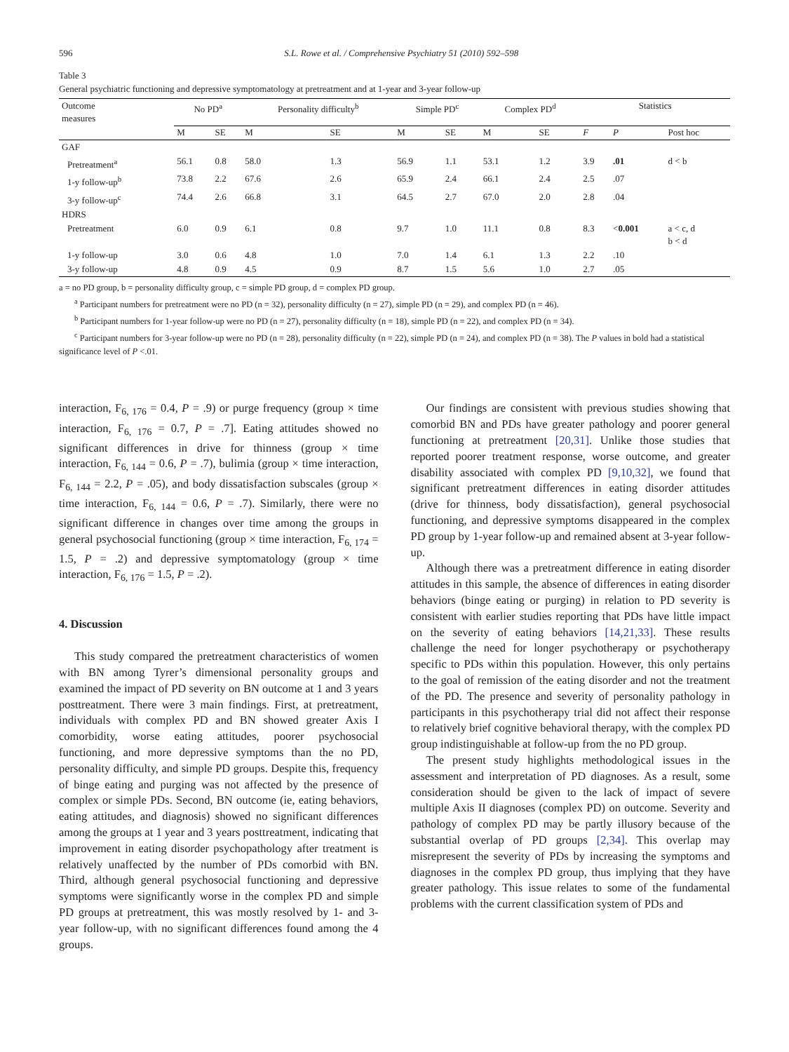596 S.L. Rowe et al. / Comprehensive Psychiatry 51 (2010) 592–598
Table 3
General psychiatric functioning and depressive symptomatology at pretreatment and at 1-year and 3-year follow-up
| Outcome measures | No PD<sup>a</sup> | | Personality difficulty<sup>b</sup> | | Simple PD<sup>c</sup> | | Complex PD<sup>d</sup> | | Statistics | | |
| --- | --- | --- | --- | --- | --- | --- | --- | --- | --- | --- | --- |
| | M | SE | M | SE | M | SE | M | SE | F | P | Post hoc |
| GAF | | | | | | | | | | | |
| Pretreatment<sup>a</sup> | 56.1 | 0.8 | 58.0 | 1.3 | 56.9 | 1.1 | 53.1 | 1.2 | 3.9 | .01 | d < b |
| 1-y follow-up<sup>b</sup> | 73.8 | 2.2 | 67.6 | 2.6 | 65.9 | 2.4 | 66.1 | 2.4 | 2.5 | .07 | |
| 3-y follow-up<sup>c</sup> | 74.4 | 2.6 | 66.8 | 3.1 | 64.5 | 2.7 | 67.0 | 2.0 | 2.8 | .04 | |
| HDRS | | | | | | | | | | | |
| Pretreatment | 6.0 | 0.9 | 6.1 | 0.8 | 9.7 | 1.0 | 11.1 | 0.8 | 8.3 | < 0.001 | a < c, d b < d |
| 1-y follow-up | 3.0 | 0.6 | 4.8 | 1.0 | 7.0 | 1.4 | 6.1 | 1.3 | 2.2 | .10 | |
| 3-y follow-up | 4.8 | 0.9 | 4.5 | 0.9 | 8.7 | 1.5 | 5.6 | 1.0 | 2.7 | .05 | |
a = no PD group, b = personality difficulty group, c = simple PD group, d = complex PD group.
<sup>a</sup> Participant numbers for pretreatment were no PD (n = 32), personality difficulty (n = 27), simple PD (n = 29), and complex PD (n = 46).
<sup>b</sup> Participant numbers for 1-year follow-up were no PD (n = 27), personality difficulty (n = 18), simple PD (n = 22), and complex PD (n = 34).
<sup>c</sup> Participant numbers for 3-year follow-up were no PD (n = 28), personality difficulty (n = 22), simple PD (n = 24), and complex PD (n = 38). The P values in bold had a statistical significance level of P <.01.
interaction, F<sub>6, 176</sub> = 0.4, P = .9) or purge frequency (group × time interaction, F<sub>6, 176</sub> = 0.7, P = .7]. Eating attitudes showed no significant differences in drive for thinness (group × time interaction, F<sub>6, 144</sub> = 0.6, P = .7), bulimia (group × time interaction, F<sub>6, 144</sub> = 2.2, P = .05), and body dissatisfaction subscales (group × time interaction, F<sub>6, 144</sub> = 0.6, P = .7). Similarly, there were no significant difference in changes over time among the groups in general psychosocial functioning (group × time interaction, F<sub>6, 174</sub> = 1.5, P = .2) and depressive symptomatology (group × time interaction, F<sub>6, 176</sub> = 1.5, P = .2).
4. Discussion
This study compared the pretreatment characteristics of women with BN among Tyrer’s dimensional personality groups and examined the impact of PD severity on BN outcome at 1 and 3 years posttreatment. There were 3 main findings. First, at pretreatment, individuals with complex PD and BN showed greater Axis I comorbidity, worse eating attitudes, poorer psychosocial functioning, and more depressive symptoms than the no PD, personality difficulty, and simple PD groups. Despite this, frequency of binge eating and purging was not affected by the presence of complex or simple PDs. Second, BN outcome (ie, eating behaviors, eating attitudes, and diagnosis) showed no significant differences among the groups at 1 year and 3 years posttreatment, indicating that improvement in eating disorder psychopathology after treatment is relatively unaffected by the number of PDs comorbid with BN. Third, although general psychosocial functioning and depressive symptoms were significantly worse in the complex PD and simple PD groups at pretreatment, this was mostly resolved by 1- and 3-year follow-up, with no significant differences found among the 4 groups.
Our findings are consistent with previous studies showing that comorbid BN and PDs have greater pathology and poorer general functioning at pretreatment [20,31]. Unlike those studies that reported poorer treatment response, worse outcome, and greater disability associated with complex PD [9,10,32], we found that significant pretreatment differences in eating disorder attitudes (drive for thinness, body dissatisfaction), general psychosocial functioning, and depressive symptoms disappeared in the complex PD group by 1-year follow-up and remained absent at 3-year follow-up.
Although there was a pretreatment difference in eating disorder attitudes in this sample, the absence of differences in eating disorder behaviors (binge eating or purging) in relation to PD severity is consistent with earlier studies reporting that PDs have little impact on the severity of eating behaviors [14,21,33]. These results challenge the need for longer psychotherapy or psychotherapy specific to PDs within this population. However, this only pertains to the goal of remission of the eating disorder and not the treatment of the PD. The presence and severity of personality pathology in participants in this psychotherapy trial did not affect their response to relatively brief cognitive behavioral therapy, with the complex PD group indistinguishable at follow-up from the no PD group.
The present study highlights methodological issues in the assessment and interpretation of PD diagnoses. As a result, some consideration should be given to the lack of impact of severe multiple Axis II diagnoses (complex PD) on outcome. Severity and pathology of complex PD may be partly illusory because of the substantial overlap of PD groups [2,34]. This overlap may misrepresent the severity of PDs by increasing the symptoms and diagnoses in the complex PD group, thus implying that they have greater pathology. This issue relates to some of the fundamental problems with the current classification system of PDs and